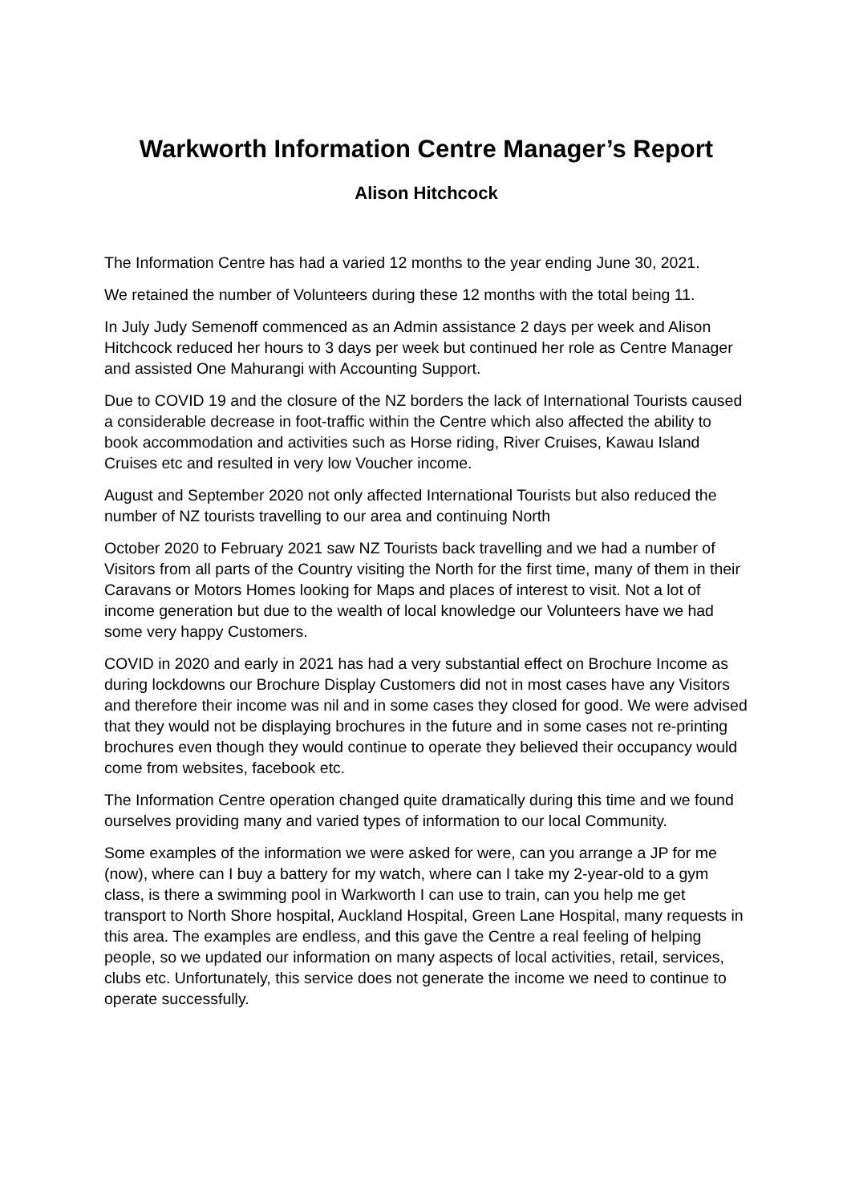Warkworth Information Centre Manager’s Report
Alison Hitchcock
The Information Centre has had a varied 12 months to the year ending June 30, 2021.
We retained the number of Volunteers during these 12 months with the total being 11.
In July Judy Semenoff commenced as an Admin assistance 2 days per week and Alison Hitchcock reduced her hours to 3 days per week but continued her role as Centre Manager and assisted One Mahurangi with Accounting Support.
Due to COVID 19 and the closure of the NZ borders the lack of International Tourists caused a considerable decrease in foot-traffic within the Centre which also affected the ability to book accommodation and activities such as Horse riding, River Cruises, Kawau Island Cruises etc and resulted in very low Voucher income.
August and September 2020 not only affected International Tourists but also reduced the number of NZ tourists travelling to our area and continuing North
October 2020 to February 2021 saw NZ Tourists back travelling and we had a number of Visitors from all parts of the Country visiting the North for the first time, many of them in their Caravans or Motors Homes looking for Maps and places of interest to visit. Not a lot of income generation but due to the wealth of local knowledge our Volunteers have we had some very happy Customers.
COVID in 2020 and early in 2021 has had a very substantial effect on Brochure Income as during lockdowns our Brochure Display Customers did not in most cases have any Visitors and therefore their income was nil and in some cases they closed for good. We were advised that they would not be displaying brochures in the future and in some cases not re-printing brochures even though they would continue to operate they believed their occupancy would come from websites, facebook etc.
The Information Centre operation changed quite dramatically during this time and we found ourselves providing many and varied types of information to our local Community.
Some examples of the information we were asked for were, can you arrange a JP for me (now), where can I buy a battery for my watch, where can I take my 2-year-old to a gym class, is there a swimming pool in Warkworth I can use to train, can you help me get transport to North Shore hospital, Auckland Hospital, Green Lane Hospital, many requests in this area. The examples are endless, and this gave the Centre a real feeling of helping people, so we updated our information on many aspects of local activities, retail, services, clubs etc. Unfortunately, this service does not generate the income we need to continue to operate successfully.